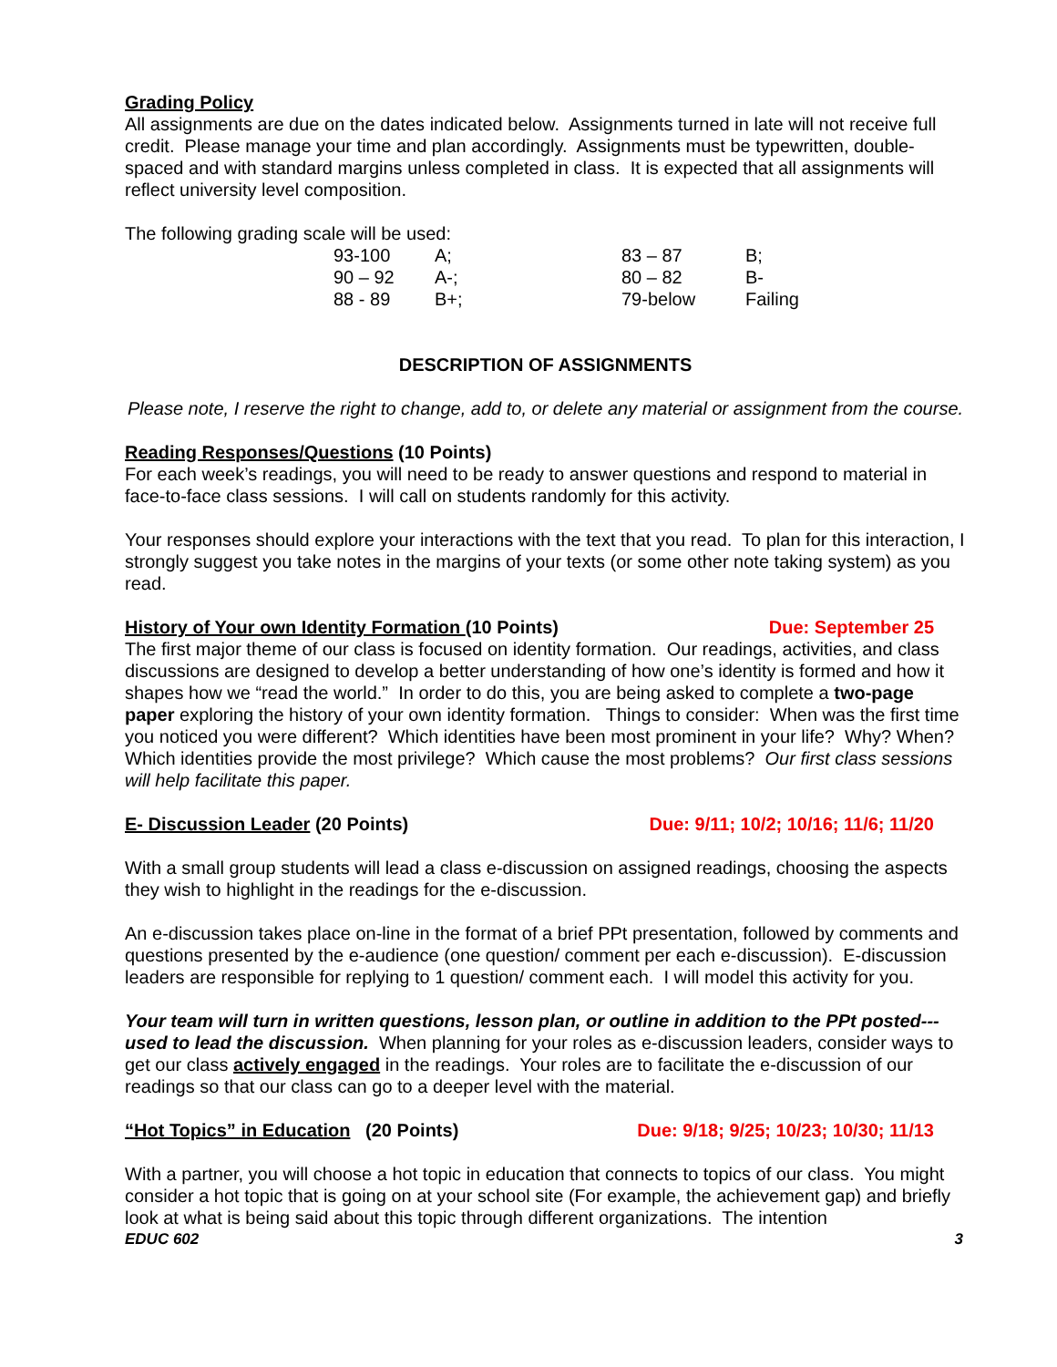Grading Policy
All assignments are due on the dates indicated below. Assignments turned in late will not receive full credit. Please manage your time and plan accordingly. Assignments must be typewritten, double-spaced and with standard margins unless completed in class. It is expected that all assignments will reflect university level composition.
The following grading scale will be used:
| 93-100 | A; | 83 – 87 | B; |
| 90 – 92 | A-; | 80 – 82 | B- |
| 88 - 89 | B+; | 79-below | Failing |
DESCRIPTION OF ASSIGNMENTS
Please note, I reserve the right to change, add to, or delete any material or assignment from the course.
Reading Responses/Questions (10 Points)
For each week’s readings, you will need to be ready to answer questions and respond to material in face-to-face class sessions. I will call on students randomly for this activity.
Your responses should explore your interactions with the text that you read. To plan for this interaction, I strongly suggest you take notes in the margins of your texts (or some other note taking system) as you read.
History of Your own Identity Formation (10 Points) Due: September 25
The first major theme of our class is focused on identity formation. Our readings, activities, and class discussions are designed to develop a better understanding of how one’s identity is formed and how it shapes how we “read the world.” In order to do this, you are being asked to complete a two-page paper exploring the history of your own identity formation. Things to consider: When was the first time you noticed you were different? Which identities have been most prominent in your life? Why? When? Which identities provide the most privilege? Which cause the most problems? Our first class sessions will help facilitate this paper.
E- Discussion Leader (20 Points) Due: 9/11; 10/2; 10/16; 11/6; 11/20
With a small group students will lead a class e-discussion on assigned readings, choosing the aspects they wish to highlight in the readings for the e-discussion.
An e-discussion takes place on-line in the format of a brief PPt presentation, followed by comments and questions presented by the e-audience (one question/ comment per each e-discussion). E-discussion leaders are responsible for replying to 1 question/ comment each. I will model this activity for you.
Your team will turn in written questions, lesson plan, or outline in addition to the PPt posted---used to lead the discussion. When planning for your roles as e-discussion leaders, consider ways to get our class actively engaged in the readings. Your roles are to facilitate the e-discussion of our readings so that our class can go to a deeper level with the material.
“Hot Topics” in Education (20 Points) Due: 9/18; 9/25; 10/23; 10/30; 11/13
With a partner, you will choose a hot topic in education that connects to topics of our class. You might consider a hot topic that is going on at your school site (For example, the achievement gap) and briefly look at what is being said about this topic through different organizations. The intention
EDUC 602 3